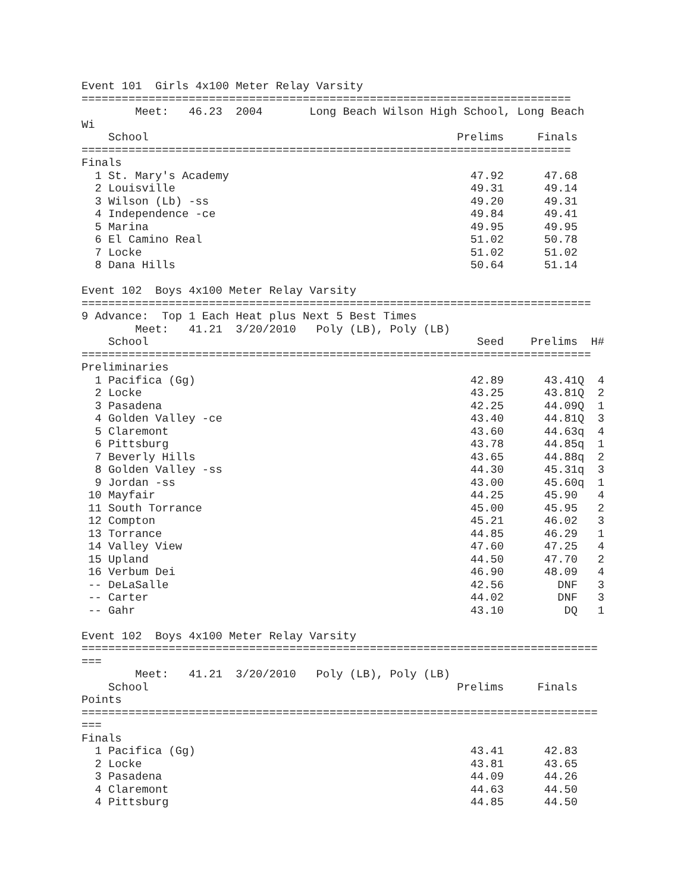Event 101  Girls 4x100 Meter Relay Varsity
=========================================================================
        Meet:   46.23  2004       Long Beach Wilson High School, Long Beach
Wi
    School                                              Prelims     Finals
=========================================================================
Finals
  1 St. Mary's Academy                                    47.92      47.68
  2 Louisville                                            49.31      49.14
  3 Wilson (Lb) -ss                                       49.20      49.31
  4 Independence -ce                                      49.84      49.41
  5 Marina                                                49.95      49.95
  6 El Camino Real                                        51.02      50.78
  7 Locke                                                 51.02      51.02
  8 Dana Hills                                            50.64      51.14

Event 102  Boys 4x100 Meter Relay Varsity
============================================================================
9 Advance:  Top 1 Each Heat plus Next 5 Best Times
        Meet:   41.21  3/20/2010   Poly (LB), Poly (LB)
    School                                                 Seed    Prelims  H#
============================================================================
Preliminaries
  1 Pacifica (Gg)                                         42.89      43.41Q  4
  2 Locke                                                 43.25      43.81Q  2
  3 Pasadena                                              42.25      44.09Q  1
  4 Golden Valley -ce                                     43.40      44.81Q  3
  5 Claremont                                             43.60      44.63q  4
  6 Pittsburg                                             43.78      44.85q  1
  7 Beverly Hills                                         43.65      44.88q  2
  8 Golden Valley -ss                                     44.30      45.31q  3
  9 Jordan -ss                                            43.00      45.60q  1
 10 Mayfair                                               44.25      45.90   4
 11 South Torrance                                        45.00      45.95   2
 12 Compton                                               45.21      46.02   3
 13 Torrance                                              44.85      46.29   1
 14 Valley View                                           47.60      47.25   4
 15 Upland                                                44.50      47.70   2
 16 Verbum Dei                                            46.90      48.09   4
 -- DeLaSalle                                             42.56        DNF   3
 -- Carter                                                44.02        DNF   3
 -- Gahr                                                  43.10         DQ   1

Event 102  Boys 4x100 Meter Relay Varsity
=============================================================================
===
        Meet:   41.21  3/20/2010   Poly (LB), Poly (LB)
    School                                              Prelims     Finals
Points
=============================================================================
===
Finals
  1 Pacifica (Gg)                                         43.41      42.83
  2 Locke                                                 43.81      43.65
  3 Pasadena                                              44.09      44.26
  4 Claremont                                             44.63      44.50
  4 Pittsburg                                             44.85      44.50